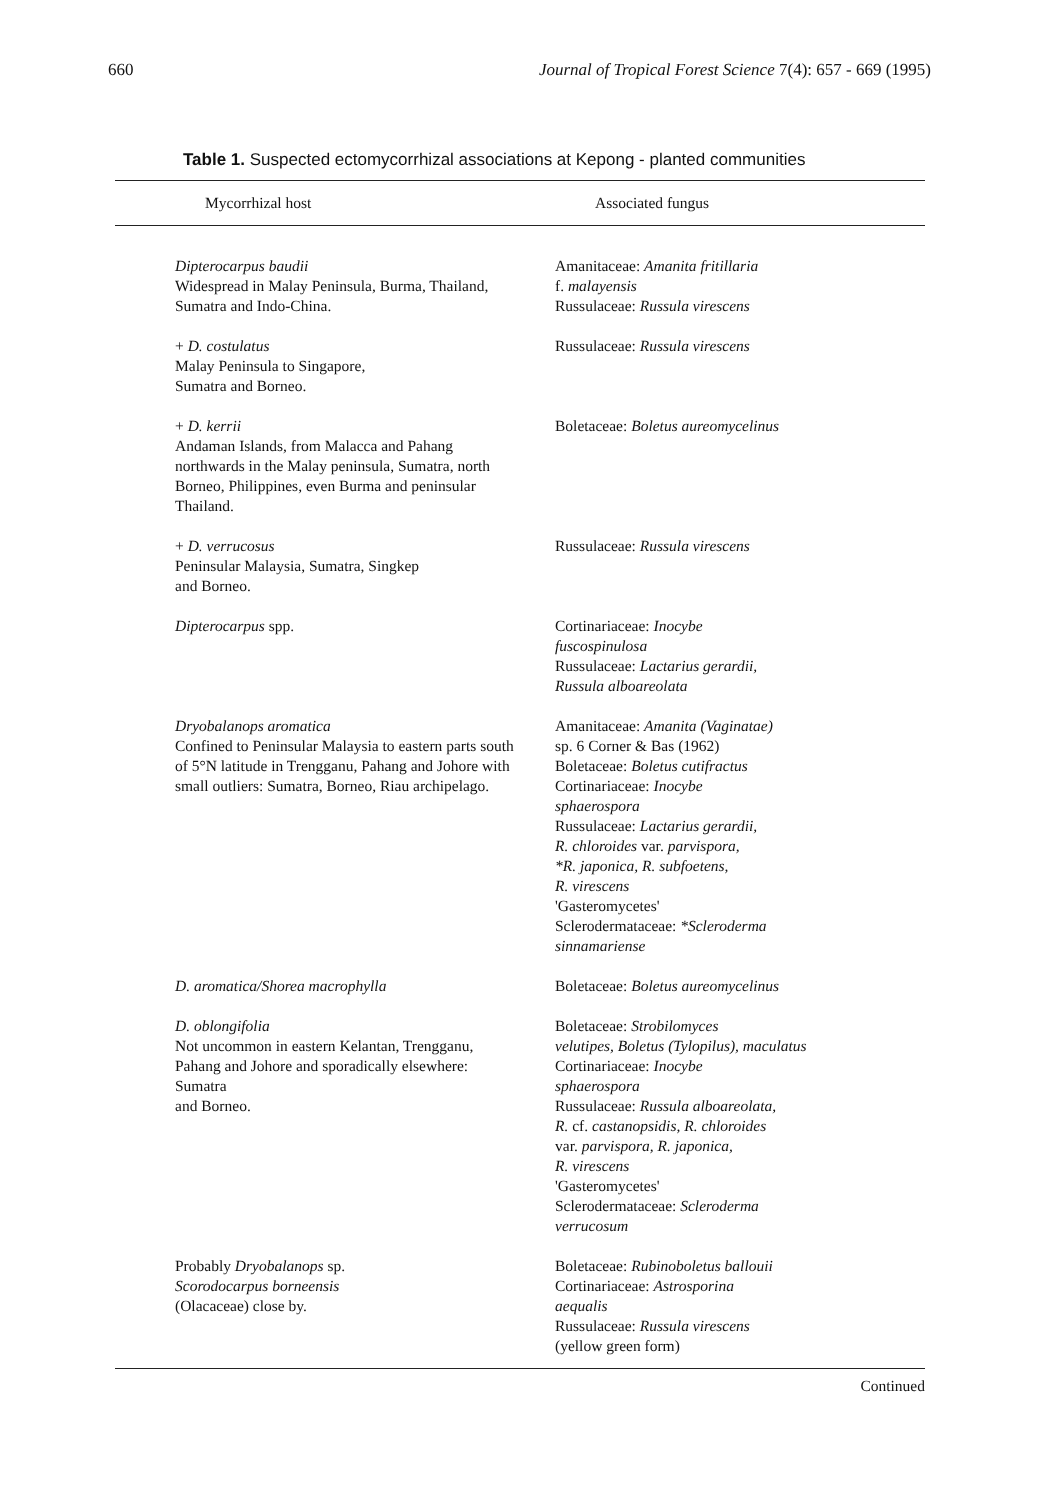660 Journal of Tropical Forest Science 7(4): 657 - 669 (1995)
Table 1. Suspected ectomycorrhizal associations at Kepong - planted communities
| Mycorrhizal host | Associated fungus |
| --- | --- |
| Dipterocarpus baudii Widespread in Malay Peninsula, Burma, Thailand, Sumatra and Indo-China. | Amanitaceae: Amanita fritillaria f. malayensis Russulaceae: Russula virescens |
| + D. costulatus Malay Peninsula to Singapore, Sumatra and Borneo. | Russulaceae: Russula virescens |
| + D. kerrii Andaman Islands, from Malacca and Pahang northwards in the Malay peninsula, Sumatra, north Borneo, Philippines, even Burma and peninsular Thailand. | Boletaceae: Boletus aureomycelinus |
| + D. verrucosus Peninsular Malaysia, Sumatra, Singkep and Borneo. | Russulaceae: Russula virescens |
| Dipterocarpus spp. | Cortinariaceae: Inocybe fuscospinulosa Russulaceae: Lactarius gerardii, Russula alboareolata |
| Dryobalanops aromatica Confined to Peninsular Malaysia to eastern parts south of 5°N latitude in Trengganu, Pahang and Johore with small outliers: Sumatra, Borneo, Riau archipelago. | Amanitaceae: Amanita (Vaginatae) sp. 6 Corner & Bas (1962) Boletaceae: Boletus cutifractus Cortinariaceae: Inocybe sphaerospora Russulaceae: Lactarius gerardii, R. chloroides var. parvispora, *R. japonica, R. subfoetens, R. virescens 'Gasteromycetes' Sclerodermataceae: *Scleroderma sinnamariense |
| D. aromatica/Shorea macrophylla | Boletaceae: Boletus aureomycelinus |
| D. oblongifolia Not uncommon in eastern Kelantan, Trengganu, Pahang and Johore and sporadically elsewhere: Sumatra and Borneo. | Boletaceae: Strobilomyces velutipes, Boletus (Tylopilus), maculatus Cortinariaceae: Inocybe sphaerospora Russulaceae: Russula alboareolata, R. cf. castanopsidis, R. chloroides var. parvispora, R. japonica, R. virescens 'Gasteromycetes' Sclerodermataceae: Scleroderma verrucosum |
| Probably Dryobalanops sp. Scorodocarpus borneensis (Olacaceae) close by. | Boletaceae: Rubinoboletus ballouii Cortinariaceae: Astrosporina aequalis Russulaceae: Russula virescens (yellow green form) |
Continued